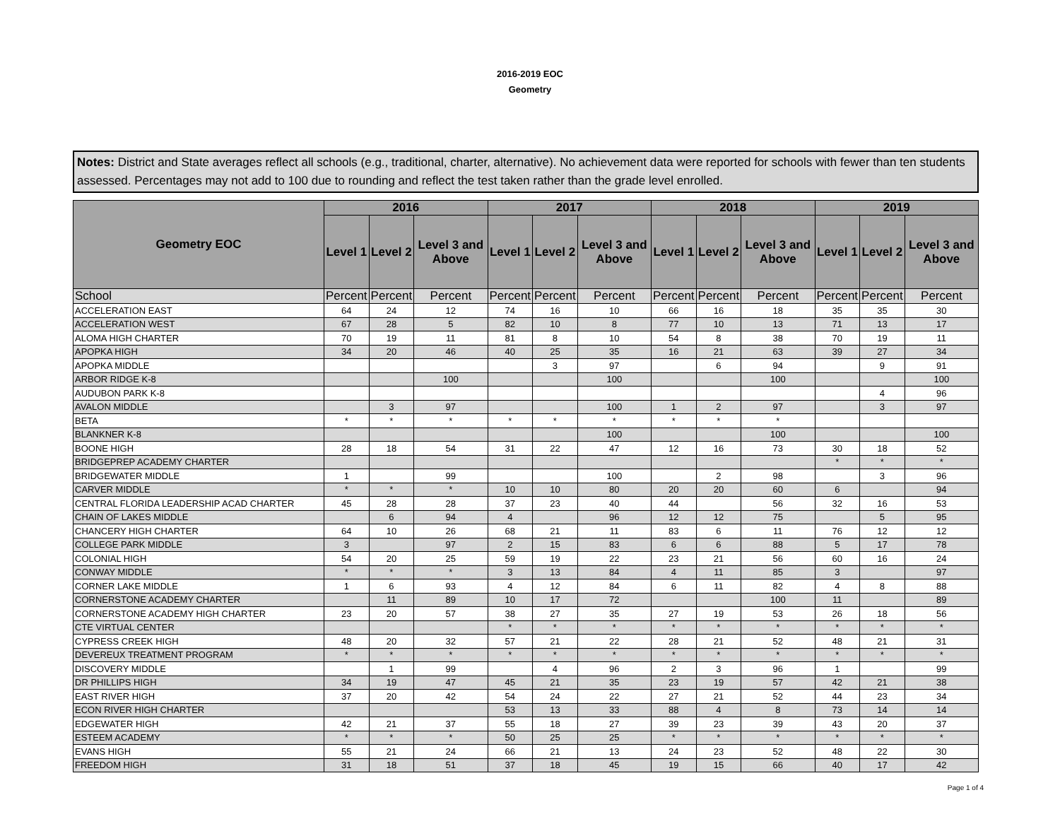2016-2019 EOC
Geometry
Notes: District and State averages reflect all schools (e.g., traditional, charter, alternative). No achievement data were reported for schools with fewer than ten students assessed. Percentages may not add to 100 due to rounding and reflect the test taken rather than the grade level enrolled.
| Geometry EOC | 2016 | | | 2017 | | | 2018 | | | 2019 | | |
| --- | --- | --- | --- | --- | --- | --- | --- | --- | --- | --- | --- | --- |
| | Level 1 | Level 2 | Level 3 and Above | Level 1 | Level 2 | Level 3 and Above | Level 1 | Level 2 | Level 3 and Above | Level 1 | Level 2 | Level 3 and Above |
| School | Percent | Percent | Percent | Percent | Percent | Percent | Percent | Percent | Percent | Percent | Percent | Percent |
| ACCELERATION EAST | 64 | 24 | 12 | 74 | 16 | 10 | 66 | 16 | 18 | 35 | 35 | 30 |
| ACCELERATION WEST | 67 | 28 | 5 | 82 | 10 | 8 | 77 | 10 | 13 | 71 | 13 | 17 |
| ALOMA HIGH CHARTER | 70 | 19 | 11 | 81 | 8 | 10 | 54 | 8 | 38 | 70 | 19 | 11 |
| APOPKA HIGH | 34 | 20 | 46 | 40 | 25 | 35 | 16 | 21 | 63 | 39 | 27 | 34 |
| APOPKA MIDDLE | | | | | 3 | 97 | | 6 | 94 | | 9 | 91 |
| ARBOR RIDGE K-8 | | | 100 | | | 100 | | | 100 | | | 100 |
| AUDUBON PARK K-8 | | | | | | | | | | | 4 | 96 |
| AVALON MIDDLE | | 3 | 97 | | | 100 | 1 | 2 | 97 | | 3 | 97 |
| BETA | * | * | * | * | * | * | * | * | * | | | |
| BLANKNER K-8 | | | | | | 100 | | | 100 | | | 100 |
| BOONE HIGH | 28 | 18 | 54 | 31 | 22 | 47 | 12 | 16 | 73 | 30 | 18 | 52 |
| BRIDGEPREP ACADEMY CHARTER | | | | | | | | | | * | * | * |
| BRIDGEWATER MIDDLE | 1 | | 99 | | | 100 | | 2 | 98 | | 3 | 96 |
| CARVER MIDDLE | * | * | * | 10 | 10 | 80 | 20 | 20 | 60 | 6 | | 94 |
| CENTRAL FLORIDA LEADERSHIP ACAD CHARTER | 45 | 28 | 28 | 37 | 23 | 40 | 44 | | 56 | 32 | 16 | 53 |
| CHAIN OF LAKES MIDDLE | | 6 | 94 | 4 | | 96 | 12 | 12 | 75 | | 5 | 95 |
| CHANCERY HIGH CHARTER | 64 | 10 | 26 | 68 | 21 | 11 | 83 | 6 | 11 | 76 | 12 | 12 |
| COLLEGE PARK MIDDLE | 3 | | 97 | 2 | 15 | 83 | 6 | 6 | 88 | 5 | 17 | 78 |
| COLONIAL HIGH | 54 | 20 | 25 | 59 | 19 | 22 | 23 | 21 | 56 | 60 | 16 | 24 |
| CONWAY MIDDLE | * | * | * | 3 | 13 | 84 | 4 | 11 | 85 | 3 | | 97 |
| CORNER LAKE MIDDLE | 1 | 6 | 93 | 4 | 12 | 84 | 6 | 11 | 82 | 4 | 8 | 88 |
| CORNERSTONE ACADEMY CHARTER | | 11 | 89 | 10 | 17 | 72 | | | 100 | 11 | | 89 |
| CORNERSTONE ACADEMY HIGH CHARTER | 23 | 20 | 57 | 38 | 27 | 35 | 27 | 19 | 53 | 26 | 18 | 56 |
| CTE VIRTUAL CENTER | | | | * | * | * | * | * | * | * | * | * |
| CYPRESS CREEK HIGH | 48 | 20 | 32 | 57 | 21 | 22 | 28 | 21 | 52 | 48 | 21 | 31 |
| DEVEREUX TREATMENT PROGRAM | * | * | * | * | * | * | * | * | * | * | * | * |
| DISCOVERY MIDDLE | | 1 | 99 | | 4 | 96 | 2 | 3 | 96 | 1 | | 99 |
| DR PHILLIPS HIGH | 34 | 19 | 47 | 45 | 21 | 35 | 23 | 19 | 57 | 42 | 21 | 38 |
| EAST RIVER HIGH | 37 | 20 | 42 | 54 | 24 | 22 | 27 | 21 | 52 | 44 | 23 | 34 |
| ECON RIVER HIGH CHARTER | | | | 53 | 13 | 33 | 88 | 4 | 8 | 73 | 14 | 14 |
| EDGEWATER HIGH | 42 | 21 | 37 | 55 | 18 | 27 | 39 | 23 | 39 | 43 | 20 | 37 |
| ESTEEM ACADEMY | * | * | * | 50 | 25 | 25 | * | * | * | * | * | * |
| EVANS HIGH | 55 | 21 | 24 | 66 | 21 | 13 | 24 | 23 | 52 | 48 | 22 | 30 |
| FREEDOM HIGH | 31 | 18 | 51 | 37 | 18 | 45 | 19 | 15 | 66 | 40 | 17 | 42 |
Page 1 of 4